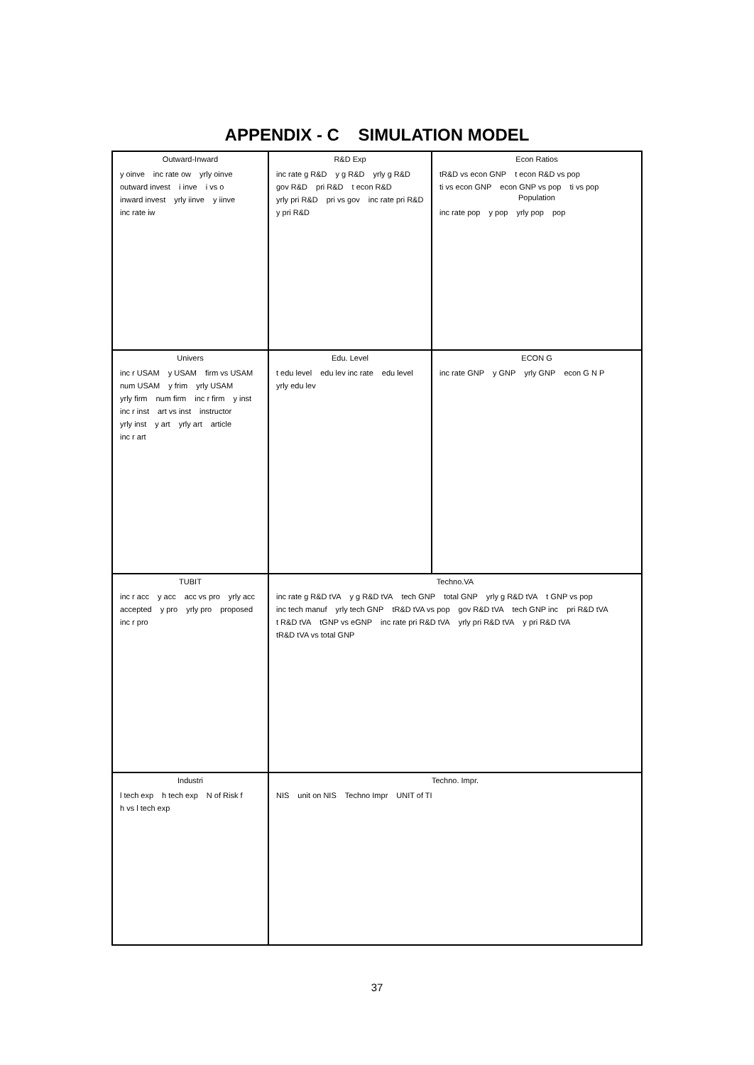APPENDIX - C SIMULATION MODEL
Outward-Inward
y oinve inc rate ow yrly oinve outward invest i inve i vs o inward invest yrly iinve y iinve inc rate iw
R&D Exp
inc rate g R&D y g R&D yrly g R&D gov R&D pri R&D t econ R&D yrly pri R&D pri vs gov inc rate pri R&D y pri R&D
Econ Ratios
tR&D vs econ GNP t econ R&D vs pop ti vs econ GNP econ GNP vs pop ti vs pop
Population
inc rate pop y pop yrly pop pop
Univers
inc r USAM y USAM firm vs USAM num USAM y frim yrly USAM yrly firm num firm inc r firm y inst inc r inst art vs inst instructor yrly inst y art yrly art article inc r art
Edu. Level
t edu level edu lev inc rate edu level yrly edu lev
ECON G
inc rate GNP y GNP yrly GNP econ G N P
TUBIT
inc r acc y acc acc vs pro yrly acc accepted y pro yrly pro proposed inc r pro
Techno.VA
inc rate g R&D tVA y g R&D tVA tech GNP total GNP yrly g R&D tVA t GNP vs pop inc tech manuf yrly tech GNP tR&D tVA vs pop gov R&D tVA tech GNP inc pri R&D tVA t R&D tVA tGNP vs eGNP inc rate pri R&D tVA yrly pri R&D tVA y pri R&D tVA tR&D tVA vs total GNP
Industri
l tech exp h tech exp N of Risk f h vs l tech exp
Techno. Impr.
NIS unit on NIS Techno Impr UNIT of TI
37